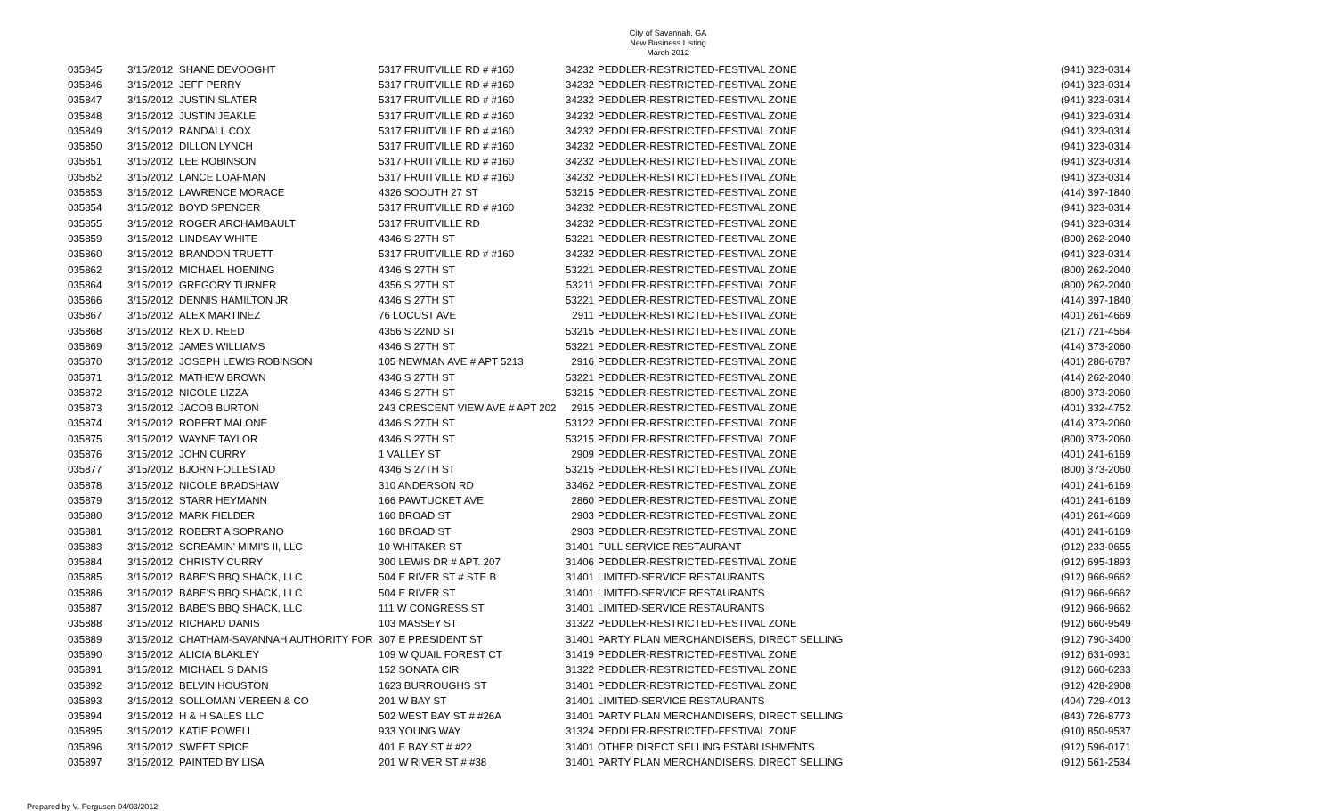City of Savannah, GA
New Business Listing
March 2012
| 035845 | 3/15/2012 | SHANE DEVOOGHT | 5317 FRUITVILLE RD # #160 | 34232 | PEDDLER-RESTRICTED-FESTIVAL ZONE | (941) 323-0314 |
| 035846 | 3/15/2012 | JEFF PERRY | 5317 FRUITVILLE RD # #160 | 34232 | PEDDLER-RESTRICTED-FESTIVAL ZONE | (941) 323-0314 |
| 035847 | 3/15/2012 | JUSTIN SLATER | 5317 FRUITVILLE RD # #160 | 34232 | PEDDLER-RESTRICTED-FESTIVAL ZONE | (941) 323-0314 |
| 035848 | 3/15/2012 | JUSTIN JEAKLE | 5317 FRUITVILLE RD # #160 | 34232 | PEDDLER-RESTRICTED-FESTIVAL ZONE | (941) 323-0314 |
| 035849 | 3/15/2012 | RANDALL COX | 5317 FRUITVILLE RD # #160 | 34232 | PEDDLER-RESTRICTED-FESTIVAL ZONE | (941) 323-0314 |
| 035850 | 3/15/2012 | DILLON LYNCH | 5317 FRUITVILLE RD # #160 | 34232 | PEDDLER-RESTRICTED-FESTIVAL ZONE | (941) 323-0314 |
| 035851 | 3/15/2012 | LEE ROBINSON | 5317 FRUITVILLE RD # #160 | 34232 | PEDDLER-RESTRICTED-FESTIVAL ZONE | (941) 323-0314 |
| 035852 | 3/15/2012 | LANCE LOAFMAN | 5317 FRUITVILLE RD # #160 | 34232 | PEDDLER-RESTRICTED-FESTIVAL ZONE | (941) 323-0314 |
| 035853 | 3/15/2012 | LAWRENCE MORACE | 4326 SOOUTH 27 ST | 53215 | PEDDLER-RESTRICTED-FESTIVAL ZONE | (414) 397-1840 |
| 035854 | 3/15/2012 | BOYD SPENCER | 5317 FRUITVILLE RD # #160 | 34232 | PEDDLER-RESTRICTED-FESTIVAL ZONE | (941) 323-0314 |
| 035855 | 3/15/2012 | ROGER ARCHAMBAULT | 5317 FRUITVILLE RD | 34232 | PEDDLER-RESTRICTED-FESTIVAL ZONE | (941) 323-0314 |
| 035859 | 3/15/2012 | LINDSAY WHITE | 4346 S 27TH ST | 53221 | PEDDLER-RESTRICTED-FESTIVAL ZONE | (800) 262-2040 |
| 035860 | 3/15/2012 | BRANDON TRUETT | 5317 FRUITVILLE RD # #160 | 34232 | PEDDLER-RESTRICTED-FESTIVAL ZONE | (941) 323-0314 |
| 035862 | 3/15/2012 | MICHAEL HOENING | 4346 S 27TH ST | 53221 | PEDDLER-RESTRICTED-FESTIVAL ZONE | (800) 262-2040 |
| 035864 | 3/15/2012 | GREGORY TURNER | 4356 S 27TH ST | 53211 | PEDDLER-RESTRICTED-FESTIVAL ZONE | (800) 262-2040 |
| 035866 | 3/15/2012 | DENNIS HAMILTON JR | 4346 S 27TH ST | 53221 | PEDDLER-RESTRICTED-FESTIVAL ZONE | (414) 397-1840 |
| 035867 | 3/15/2012 | ALEX MARTINEZ | 76 LOCUST AVE | 2911 | PEDDLER-RESTRICTED-FESTIVAL ZONE | (401) 261-4669 |
| 035868 | 3/15/2012 | REX D. REED | 4356 S 22ND ST | 53215 | PEDDLER-RESTRICTED-FESTIVAL ZONE | (217) 721-4564 |
| 035869 | 3/15/2012 | JAMES WILLIAMS | 4346 S 27TH ST | 53221 | PEDDLER-RESTRICTED-FESTIVAL ZONE | (414) 373-2060 |
| 035870 | 3/15/2012 | JOSEPH LEWIS ROBINSON | 105 NEWMAN AVE # APT 5213 | 2916 | PEDDLER-RESTRICTED-FESTIVAL ZONE | (401) 286-6787 |
| 035871 | 3/15/2012 | MATHEW BROWN | 4346 S 27TH ST | 53221 | PEDDLER-RESTRICTED-FESTIVAL ZONE | (414) 262-2040 |
| 035872 | 3/15/2012 | NICOLE LIZZA | 4346 S 27TH ST | 53215 | PEDDLER-RESTRICTED-FESTIVAL ZONE | (800) 373-2060 |
| 035873 | 3/15/2012 | JACOB BURTON | 243 CRESCENT VIEW AVE # APT 202 | 2915 | PEDDLER-RESTRICTED-FESTIVAL ZONE | (401) 332-4752 |
| 035874 | 3/15/2012 | ROBERT MALONE | 4346 S 27TH ST | 53122 | PEDDLER-RESTRICTED-FESTIVAL ZONE | (414) 373-2060 |
| 035875 | 3/15/2012 | WAYNE TAYLOR | 4346 S 27TH ST | 53215 | PEDDLER-RESTRICTED-FESTIVAL ZONE | (800) 373-2060 |
| 035876 | 3/15/2012 | JOHN CURRY | 1 VALLEY ST | 2909 | PEDDLER-RESTRICTED-FESTIVAL ZONE | (401) 241-6169 |
| 035877 | 3/15/2012 | BJORN FOLLESTAD | 4346 S 27TH ST | 53215 | PEDDLER-RESTRICTED-FESTIVAL ZONE | (800) 373-2060 |
| 035878 | 3/15/2012 | NICOLE BRADSHAW | 310 ANDERSON RD | 33462 | PEDDLER-RESTRICTED-FESTIVAL ZONE | (401) 241-6169 |
| 035879 | 3/15/2012 | STARR HEYMANN | 166 PAWTUCKET AVE | 2860 | PEDDLER-RESTRICTED-FESTIVAL ZONE | (401) 241-6169 |
| 035880 | 3/15/2012 | MARK FIELDER | 160 BROAD ST | 2903 | PEDDLER-RESTRICTED-FESTIVAL ZONE | (401) 261-4669 |
| 035881 | 3/15/2012 | ROBERT A SOPRANO | 160 BROAD ST | 2903 | PEDDLER-RESTRICTED-FESTIVAL ZONE | (401) 241-6169 |
| 035883 | 3/15/2012 | SCREAMIN' MIMI'S II, LLC | 10 WHITAKER ST | 31401 | FULL SERVICE RESTAURANT | (912) 233-0655 |
| 035884 | 3/15/2012 | CHRISTY CURRY | 300 LEWIS DR # APT. 207 | 31406 | PEDDLER-RESTRICTED-FESTIVAL ZONE | (912) 695-1893 |
| 035885 | 3/15/2012 | BABE'S BBQ SHACK, LLC | 504 E RIVER ST # STE B | 31401 | LIMITED-SERVICE RESTAURANTS | (912) 966-9662 |
| 035886 | 3/15/2012 | BABE'S BBQ SHACK, LLC | 504 E RIVER ST | 31401 | LIMITED-SERVICE RESTAURANTS | (912) 966-9662 |
| 035887 | 3/15/2012 | BABE'S BBQ SHACK, LLC | 111 W CONGRESS ST | 31401 | LIMITED-SERVICE RESTAURANTS | (912) 966-9662 |
| 035888 | 3/15/2012 | RICHARD DANIS | 103 MASSEY ST | 31322 | PEDDLER-RESTRICTED-FESTIVAL ZONE | (912) 660-9549 |
| 035889 | 3/15/2012 | CHATHAM-SAVANNAH AUTHORITY FOR | 307 E PRESIDENT ST | 31401 | PARTY PLAN MERCHANDISERS, DIRECT SELLING | (912) 790-3400 |
| 035890 | 3/15/2012 | ALICIA BLAKLEY | 109 W QUAIL FOREST CT | 31419 | PEDDLER-RESTRICTED-FESTIVAL ZONE | (912) 631-0931 |
| 035891 | 3/15/2012 | MICHAEL S DANIS | 152 SONATA CIR | 31322 | PEDDLER-RESTRICTED-FESTIVAL ZONE | (912) 660-6233 |
| 035892 | 3/15/2012 | BELVIN HOUSTON | 1623 BURROUGHS ST | 31401 | PEDDLER-RESTRICTED-FESTIVAL ZONE | (912) 428-2908 |
| 035893 | 3/15/2012 | SOLLOMAN VEREEN & CO | 201 W BAY ST | 31401 | LIMITED-SERVICE RESTAURANTS | (404) 729-4013 |
| 035894 | 3/15/2012 | H & H SALES LLC | 502 WEST BAY ST # #26A | 31401 | PARTY PLAN MERCHANDISERS, DIRECT SELLING | (843) 726-8773 |
| 035895 | 3/15/2012 | KATIE POWELL | 933 YOUNG WAY | 31324 | PEDDLER-RESTRICTED-FESTIVAL ZONE | (910) 850-9537 |
| 035896 | 3/15/2012 | SWEET SPICE | 401 E BAY ST # #22 | 31401 | OTHER DIRECT SELLING ESTABLISHMENTS | (912) 596-0171 |
| 035897 | 3/15/2012 | PAINTED BY LISA | 201 W RIVER ST # #38 | 31401 | PARTY PLAN MERCHANDISERS, DIRECT SELLING | (912) 561-2534 |
Prepared by V. Ferguson 04/03/2012